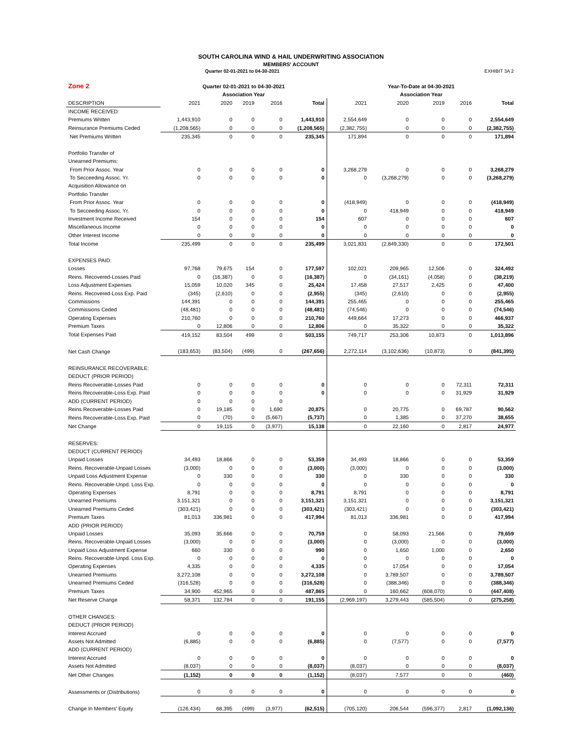SOUTH CAROLINA WIND & HAIL UNDERWRITING ASSOCIATION
MEMBERS' ACCOUNT
Quarter 02-01-2021 to 04-30-2021 EXHIBIT 3A 2
| Zone 2 | Quarter 02-01-2021 to 04-30-2021 | | | | | Year-To-Date at 04-30-2021 | | | | |
| --- | --- | --- | --- | --- | --- | --- | --- | --- | --- | --- |
| | Association Year | | | | | Association Year | | | | |
| DESCRIPTION | 2021 | 2020 | 2019 | 2016 | Total | 2021 | 2020 | 2019 | 2016 | Total |
| INCOME RECEIVED: | | | | | | | | | | |
| Premiums Written | 1,443,910 | 0 | 0 | 0 | 1,443,910 | 2,554,649 | 0 | 0 | 0 | 2,554,649 |
| Reinsurance Premiums Ceded | (1,208,565) | 0 | 0 | 0 | (1,208,565) | (2,382,755) | 0 | 0 | 0 | (2,382,755) |
| Net Premiums Written | 235,345 | 0 | 0 | 0 | 235,345 | 171,894 | 0 | 0 | 0 | 171,894 |
| Portfolio Transfer of | | | | | | | | | | |
| Unearned Premiums: | | | | | | | | | | |
| From Prior Assoc. Year | 0 | 0 | 0 | 0 | 0 | 3,268,279 | 0 | 0 | 0 | 3,268,279 |
| To Secceeding Assoc. Yr. | 0 | 0 | 0 | 0 | 0 | 0 | (3,268,279) | 0 | 0 | (3,268,279) |
| Acquisition Allowance on | | | | | | | | | | |
| Portfolio Transfer | | | | | | | | | | |
| From Prior Assoc. Year | 0 | 0 | 0 | 0 | 0 | (418,949) | 0 | 0 | 0 | (418,949) |
| To Secceeding Assoc. Yr. | 0 | 0 | 0 | 0 | 0 | 0 | 418,949 | 0 | 0 | 418,949 |
| Investment Income Received | 154 | 0 | 0 | 0 | 154 | 607 | 0 | 0 | 0 | 607 |
| Miscellaneous Income | 0 | 0 | 0 | 0 | 0 | 0 | 0 | 0 | 0 | 0 |
| Other Interest Income | 0 | 0 | 0 | 0 | 0 | 0 | 0 | 0 | 0 | 0 |
| Total Income | 235,499 | 0 | 0 | 0 | 235,499 | 3,021,831 | (2,849,330) | 0 | 0 | 172,501 |
| EXPENSES PAID: | | | | | | | | | | |
| Losses | 97,768 | 79,675 | 154 | 0 | 177,597 | 102,021 | 209,965 | 12,506 | 0 | 324,492 |
| Reins. Recovered-Losses Paid | 0 | (16,387) | 0 | 0 | (16,387) | 0 | (34,161) | (4,058) | 0 | (38,219) |
| Loss Adjustment Expenses | 15,059 | 10,020 | 345 | 0 | 25,424 | 17,458 | 27,517 | 2,425 | 0 | 47,400 |
| Reins. Recovered-Loss Exp. Paid | (345) | (2,610) | 0 | 0 | (2,955) | (345) | (2,610) | 0 | 0 | (2,955) |
| Commissions | 144,391 | 0 | 0 | 0 | 144,391 | 255,465 | 0 | 0 | 0 | 255,465 |
| Commissions Ceded | (48,481) | 0 | 0 | 0 | (48,481) | (74,546) | 0 | 0 | 0 | (74,546) |
| Operating Expenses | 210,760 | 0 | 0 | 0 | 210,760 | 449,664 | 17,273 | 0 | 0 | 466,937 |
| Premium Taxes | 0 | 12,806 | 0 | 0 | 12,806 | 0 | 35,322 | 0 | 0 | 35,322 |
| Total Expenses Paid | 419,152 | 83,504 | 499 | 0 | 503,155 | 749,717 | 253,306 | 10,873 | 0 | 1,013,896 |
| Net Cash Change | (183,653) | (83,504) | (499) | 0 | (267,656) | 2,272,114 | (3,102,636) | (10,873) | 0 | (841,395) |
| REINSURANCE RECOVERABLE: | | | | | | | | | | |
| DEDUCT (PRIOR PERIOD) | | | | | | | | | | |
| Reins Recoverable-Losses Paid | 0 | 0 | 0 | 0 | 0 | 0 | 0 | 0 | 72,311 | 72,311 |
| Reins Recoverable-Loss Exp. Paid | 0 | 0 | 0 | 0 | 0 | 0 | 0 | 0 | 31,929 | 31,929 |
| ADD (CURRENT PERIOD) | 0 | 0 | 0 | 0 | | | | | | |
| Reins Recoverable-Losses Paid | 0 | 19,185 | 0 | 1,690 | 20,875 | 0 | 20,775 | 0 | 69,787 | 90,562 |
| Reins Recoverable-Loss Exp. Paid | 0 | (70) | 0 | (5,667) | (5,737) | 0 | 1,385 | 0 | 37,270 | 38,655 |
| Net Change | 0 | 19,115 | 0 | (3,977) | 15,138 | 0 | 22,160 | 0 | 2,817 | 24,977 |
| RESERVES: | | | | | | | | | | |
| DEDUCT (CURRENT PERIOD) | | | | | | | | | | |
| Unpaid Losses | 34,493 | 18,866 | 0 | 0 | 53,359 | 34,493 | 18,866 | 0 | 0 | 53,359 |
| Reins. Recoverable-Unpaid Losses | (3,000) | 0 | 0 | 0 | (3,000) | (3,000) | 0 | 0 | 0 | (3,000) |
| Unpaid Loss Adjustment Expense | 0 | 330 | 0 | 0 | 330 | 0 | 330 | 0 | 0 | 330 |
| Reins. Recoverable-Unpd. Loss Exp. | 0 | 0 | 0 | 0 | 0 | 0 | 0 | 0 | 0 | 0 |
| Operating Expenses | 8,791 | 0 | 0 | 0 | 8,791 | 8,791 | 0 | 0 | 0 | 8,791 |
| Unearned Premiums | 3,151,321 | 0 | 0 | 0 | 3,151,321 | 3,151,321 | 0 | 0 | 0 | 3,151,321 |
| Unearned Premiums Ceded | (303,421) | 0 | 0 | 0 | (303,421) | (303,421) | 0 | 0 | 0 | (303,421) |
| Premium Taxes | 81,013 | 336,981 | 0 | 0 | 417,994 | 81,013 | 336,981 | 0 | 0 | 417,994 |
| ADD (PRIOR PERIOD) | | | | | | | | | | |
| Unpaid Losses | 35,093 | 35,666 | 0 | 0 | 70,759 | 0 | 58,093 | 21,566 | 0 | 79,659 |
| Reins. Recoverable-Unpaid Losses | (3,000) | 0 | 0 | 0 | (3,000) | 0 | (3,000) | 0 | 0 | (3,000) |
| Unpaid Loss Adjustment Expense | 660 | 330 | 0 | 0 | 990 | 0 | 1,650 | 1,000 | 0 | 2,650 |
| Reins. Recoverable-Unpd. Loss Exp. | 0 | 0 | 0 | 0 | 0 | 0 | 0 | 0 | 0 | 0 |
| Operating Expenses | 4,335 | 0 | 0 | 0 | 4,335 | 0 | 17,054 | 0 | 0 | 17,054 |
| Unearned Premiums | 3,272,108 | 0 | 0 | 0 | 3,272,108 | 0 | 3,789,507 | 0 | 0 | 3,789,507 |
| Unearned Premiums Ceded | (316,528) | 0 | 0 | 0 | (316,528) | 0 | (388,346) | 0 | 0 | (388,346) |
| Premium Taxes | 34,900 | 452,965 | 0 | 0 | 487,865 | 0 | 160,662 | (608,070) | 0 | (447,408) |
| Net Reserve Change | 58,371 | 132,784 | 0 | 0 | 191,155 | (2,969,197) | 3,279,443 | (585,504) | 0 | (275,258) |
| OTHER CHANGES: | | | | | | | | | | |
| DEDUCT (PRIOR PERIOD) | | | | | | | | | | |
| Interest Accrued | 0 | 0 | 0 | 0 | 0 | 0 | 0 | 0 | 0 | 0 |
| Assets Not Admitted | (6,885) | 0 | 0 | 0 | (6,885) | 0 | (7,577) | 0 | 0 | (7,577) |
| ADD (CURRENT PERIOD) | | | | | | | | | | |
| Interest Accrued | 0 | 0 | 0 | 0 | 0 | 0 | 0 | 0 | 0 | 0 |
| Assets Not Admitted | (8,037) | 0 | 0 | 0 | (8,037) | (8,037) | 0 | 0 | 0 | (8,037) |
| Net Other Changes | (1,152) | 0 | 0 | 0 | (1,152) | (8,037) | 7,577 | 0 | 0 | (460) |
| Assessments or (Distributions) | 0 | 0 | 0 | 0 | 0 | 0 | 0 | 0 | 0 | 0 |
| Change In Members' Equity | (126,434) | 68,395 | (499) | (3,977) | (62,515) | (705,120) | 206,544 | (596,377) | 2,817 | (1,092,136) |